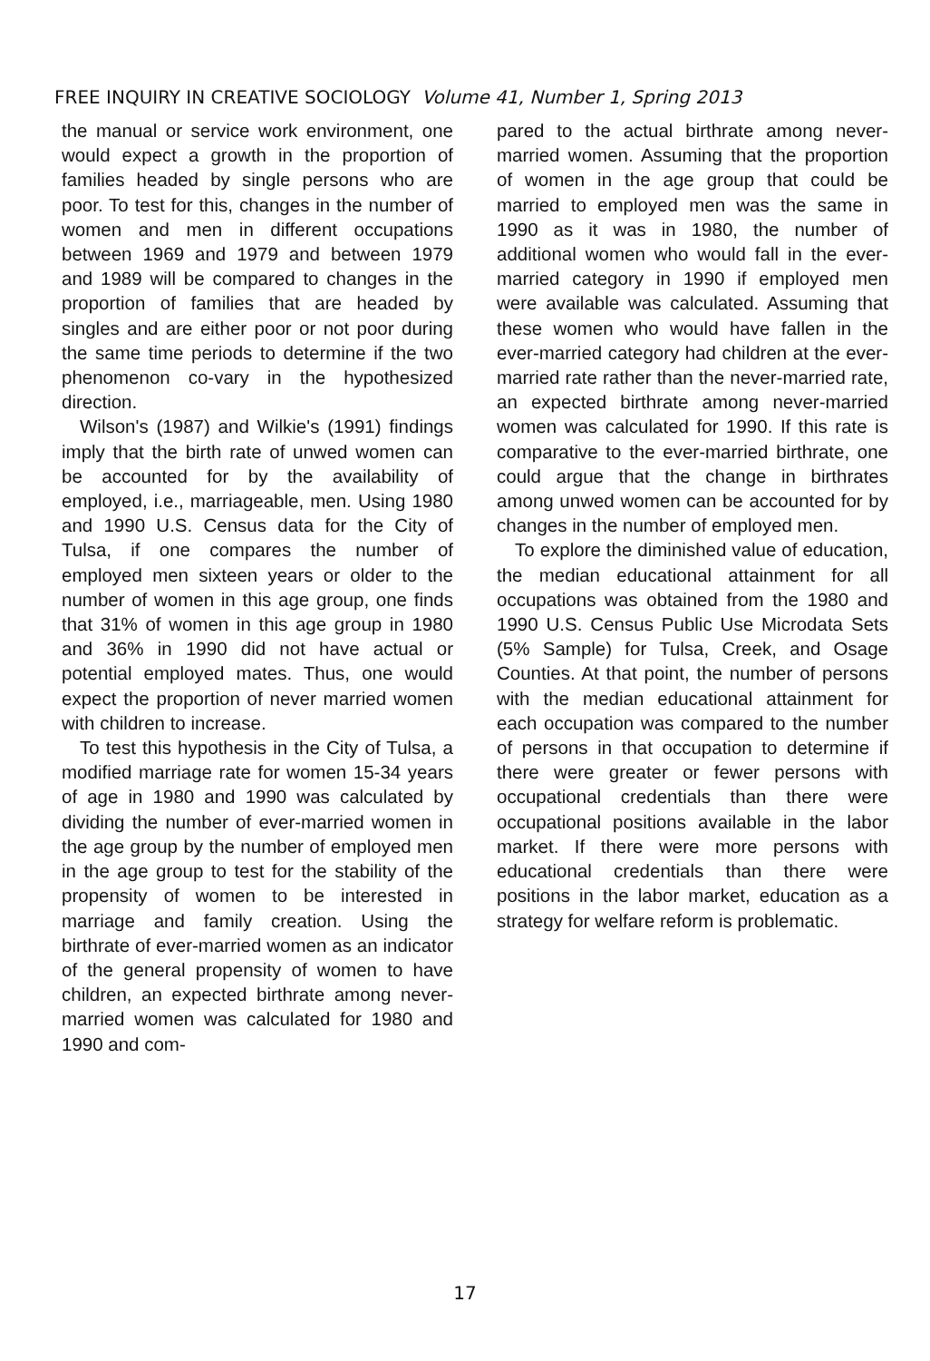FREE INQUIRY IN CREATIVE SOCIOLOGY Volume 41, Number 1, Spring 2013
the manual or service work environment, one would expect a growth in the proportion of families headed by single persons who are poor. To test for this, changes in the number of women and men in different occupations between 1969 and 1979 and between 1979 and 1989 will be compared to changes in the proportion of families that are headed by singles and are either poor or not poor during the same time periods to determine if the two phenomenon co-vary in the hypothesized direction.
Wilson's (1987) and Wilkie's (1991) findings imply that the birth rate of unwed women can be accounted for by the availability of employed, i.e., marriageable, men. Using 1980 and 1990 U.S. Census data for the City of Tulsa, if one compares the number of employed men sixteen years or older to the number of women in this age group, one finds that 31% of women in this age group in 1980 and 36% in 1990 did not have actual or potential employed mates. Thus, one would expect the proportion of never married women with children to increase.
To test this hypothesis in the City of Tulsa, a modified marriage rate for women 15-34 years of age in 1980 and 1990 was calculated by dividing the number of ever-married women in the age group by the number of employed men in the age group to test for the stability of the propensity of women to be interested in marriage and family creation. Using the birthrate of ever-married women as an indicator of the general propensity of women to have children, an expected birthrate among never-married women was calculated for 1980 and 1990 and com-
pared to the actual birthrate among never-married women. Assuming that the proportion of women in the age group that could be married to employed men was the same in 1990 as it was in 1980, the number of additional women who would fall in the ever-married category in 1990 if employed men were available was calculated. Assuming that these women who would have fallen in the ever-married category had children at the ever-married rate rather than the never-married rate, an expected birthrate among never-married women was calculated for 1990. If this rate is comparative to the ever-married birthrate, one could argue that the change in birthrates among unwed women can be accounted for by changes in the number of employed men.
To explore the diminished value of education, the median educational attainment for all occupations was obtained from the 1980 and 1990 U.S. Census Public Use Microdata Sets (5% Sample) for Tulsa, Creek, and Osage Counties. At that point, the number of persons with the median educational attainment for each occupation was compared to the number of persons in that occupation to determine if there were greater or fewer persons with occupational credentials than there were occupational positions available in the labor market. If there were more persons with educational credentials than there were positions in the labor market, education as a strategy for welfare reform is problematic.
17